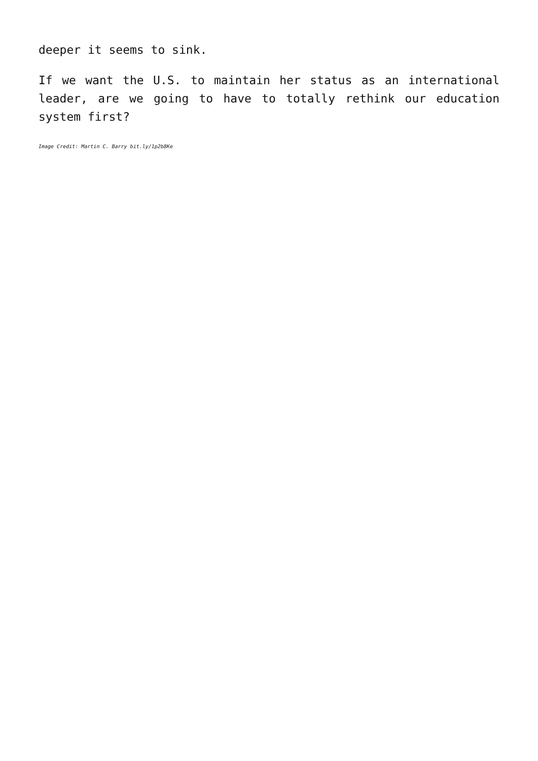deeper it seems to sink.
If we want the U.S. to maintain her status as an international leader, are we going to have to totally rethink our education system first?
Image Credit: Martin C. Barry bit.ly/1p2b8Ke